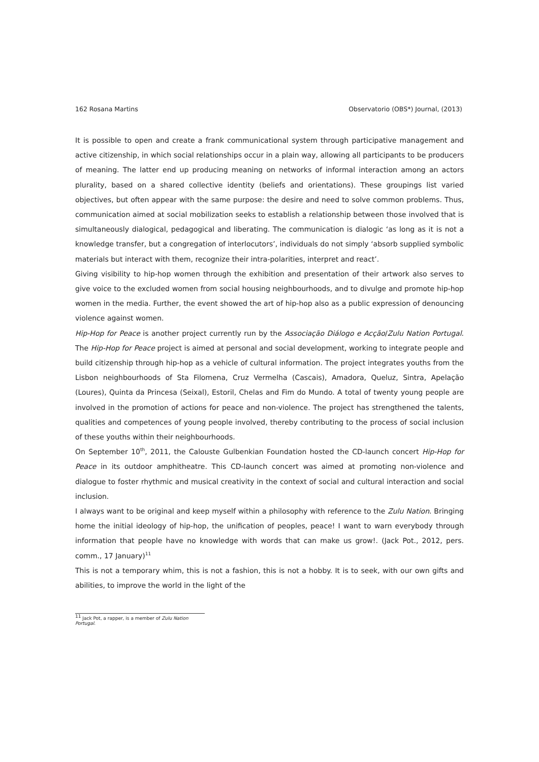162 Rosana Martins Observatorio (OBS*) Journal, (2013)
It is possible to open and create a frank communicational system through participative management and active citizenship, in which social relationships occur in a plain way, allowing all participants to be producers of meaning. The latter end up producing meaning on networks of informal interaction among an actors plurality, based on a shared collective identity (beliefs and orientations). These groupings list varied objectives, but often appear with the same purpose: the desire and need to solve common problems. Thus, communication aimed at social mobilization seeks to establish a relationship between those involved that is simultaneously dialogical, pedagogical and liberating. The communication is dialogic ‘as long as it is not a knowledge transfer, but a congregation of interlocutors’, individuals do not simply ‘absorb supplied symbolic materials but interact with them, recognize their intra-polarities, interpret and react’.
Giving visibility to hip-hop women through the exhibition and presentation of their artwork also serves to give voice to the excluded women from social housing neighbourhoods, and to divulge and promote hip-hop women in the media. Further, the event showed the art of hip-hop also as a public expression of denouncing violence against women.
Hip-Hop for Peace is another project currently run by the Associação Diálogo e Acção/Zulu Nation Portugal. The Hip-Hop for Peace project is aimed at personal and social development, working to integrate people and build citizenship through hip-hop as a vehicle of cultural information. The project integrates youths from the Lisbon neighbourhoods of Sta Filomena, Cruz Vermelha (Cascais), Amadora, Queluz, Sintra, Apelação (Loures), Quinta da Princesa (Seixal), Estoril, Chelas and Fim do Mundo. A total of twenty young people are involved in the promotion of actions for peace and non-violence. The project has strengthened the talents, qualities and competences of young people involved, thereby contributing to the process of social inclusion of these youths within their neighbourhoods.
On September 10<sup>th</sup>, 2011, the Calouste Gulbenkian Foundation hosted the CD-launch concert Hip-Hop for Peace in its outdoor amphitheatre. This CD-launch concert was aimed at promoting non-violence and dialogue to foster rhythmic and musical creativity in the context of social and cultural interaction and social inclusion.
I always want to be original and keep myself within a philosophy with reference to the Zulu Nation. Bringing home the initial ideology of hip-hop, the unification of peoples, peace! I want to warn everybody through information that people have no knowledge with words that can make us grow!. (Jack Pot., 2012, pers. comm., 17 January)<sup>11</sup>
This is not a temporary whim, this is not a fashion, this is not a hobby. It is to seek, with our own gifts and abilities, to improve the world in the light of the
<sup>11</sup> Jack Pot, a rapper, is a member of Zulu Nation Portugal.